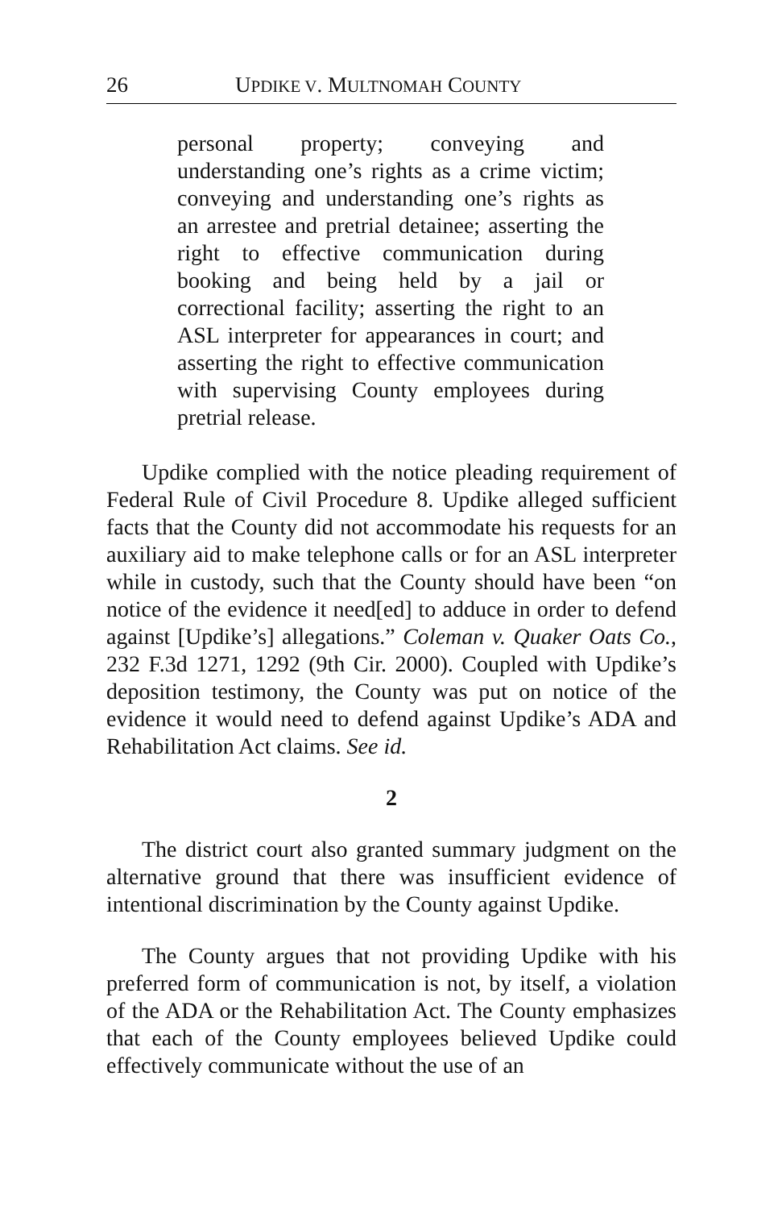26 UPDIKE V. MULTNOMAH COUNTY
personal property; conveying and understanding one’s rights as a crime victim; conveying and understanding one’s rights as an arrestee and pretrial detainee; asserting the right to effective communication during booking and being held by a jail or correctional facility; asserting the right to an ASL interpreter for appearances in court; and asserting the right to effective communication with supervising County employees during pretrial release.
Updike complied with the notice pleading requirement of Federal Rule of Civil Procedure 8. Updike alleged sufficient facts that the County did not accommodate his requests for an auxiliary aid to make telephone calls or for an ASL interpreter while in custody, such that the County should have been “on notice of the evidence it need[ed] to adduce in order to defend against [Updike’s] allegations.” Coleman v. Quaker Oats Co., 232 F.3d 1271, 1292 (9th Cir. 2000). Coupled with Updike’s deposition testimony, the County was put on notice of the evidence it would need to defend against Updike’s ADA and Rehabilitation Act claims. See id.
2
The district court also granted summary judgment on the alternative ground that there was insufficient evidence of intentional discrimination by the County against Updike.
The County argues that not providing Updike with his preferred form of communication is not, by itself, a violation of the ADA or the Rehabilitation Act. The County emphasizes that each of the County employees believed Updike could effectively communicate without the use of an